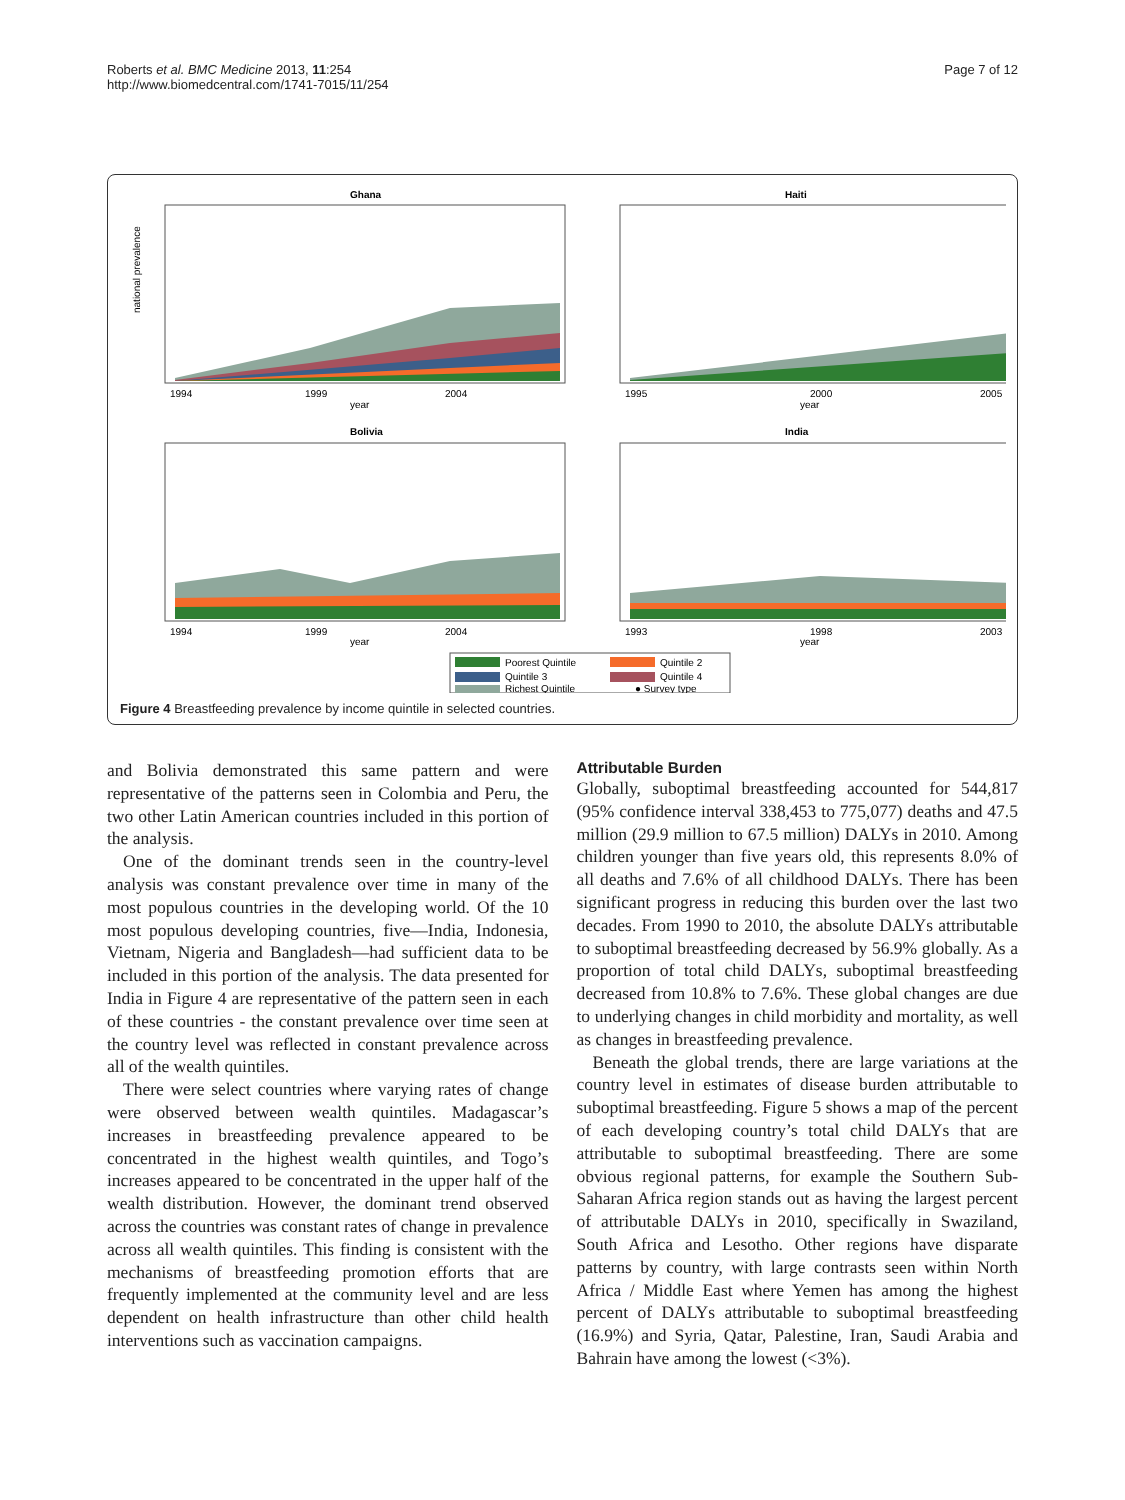Roberts et al. BMC Medicine 2013, 11:254
http://www.biomedcentral.com/1741-7015/11/254
Page 7 of 12
Ghana
year
national prevalence
1994
1999
2004
Haiti
year
1995
2000
2005
Bolivia
year
1994
1999
2004
India
year
1993
1998
2003
Poorest Quintile
Quintile 2
Quintile 3
Quintile 4
Richest Quintile
● Survey type
Figure 4 Breastfeeding prevalence by income quintile in selected countries.
and Bolivia demonstrated this same pattern and were representative of the patterns seen in Colombia and Peru, the two other Latin American countries included in this portion of the analysis.
One of the dominant trends seen in the country-level analysis was constant prevalence over time in many of the most populous countries in the developing world. Of the 10 most populous developing countries, five—India, Indonesia, Vietnam, Nigeria and Bangladesh—had sufficient data to be included in this portion of the analysis. The data presented for India in Figure 4 are representative of the pattern seen in each of these countries - the constant prevalence over time seen at the country level was reflected in constant prevalence across all of the wealth quintiles.
There were select countries where varying rates of change were observed between wealth quintiles. Madagascar’s increases in breastfeeding prevalence appeared to be concentrated in the highest wealth quintiles, and Togo’s increases appeared to be concentrated in the upper half of the wealth distribution. However, the dominant trend observed across the countries was constant rates of change in prevalence across all wealth quintiles. This finding is consistent with the mechanisms of breastfeeding promotion efforts that are frequently implemented at the community level and are less dependent on health infrastructure than other child health interventions such as vaccination campaigns.
Attributable Burden
Globally, suboptimal breastfeeding accounted for 544,817 (95% confidence interval 338,453 to 775,077) deaths and 47.5 million (29.9 million to 67.5 million) DALYs in 2010. Among children younger than five years old, this represents 8.0% of all deaths and 7.6% of all childhood DALYs. There has been significant progress in reducing this burden over the last two decades. From 1990 to 2010, the absolute DALYs attributable to suboptimal breastfeeding decreased by 56.9% globally. As a proportion of total child DALYs, suboptimal breastfeeding decreased from 10.8% to 7.6%. These global changes are due to underlying changes in child morbidity and mortality, as well as changes in breastfeeding prevalence.
Beneath the global trends, there are large variations at the country level in estimates of disease burden attributable to suboptimal breastfeeding. Figure 5 shows a map of the percent of each developing country’s total child DALYs that are attributable to suboptimal breastfeeding. There are some obvious regional patterns, for example the Southern Sub-Saharan Africa region stands out as having the largest percent of attributable DALYs in 2010, specifically in Swaziland, South Africa and Lesotho. Other regions have disparate patterns by country, with large contrasts seen within North Africa / Middle East where Yemen has among the highest percent of DALYs attributable to suboptimal breastfeeding (16.9%) and Syria, Qatar, Palestine, Iran, Saudi Arabia and Bahrain have among the lowest (<3%).